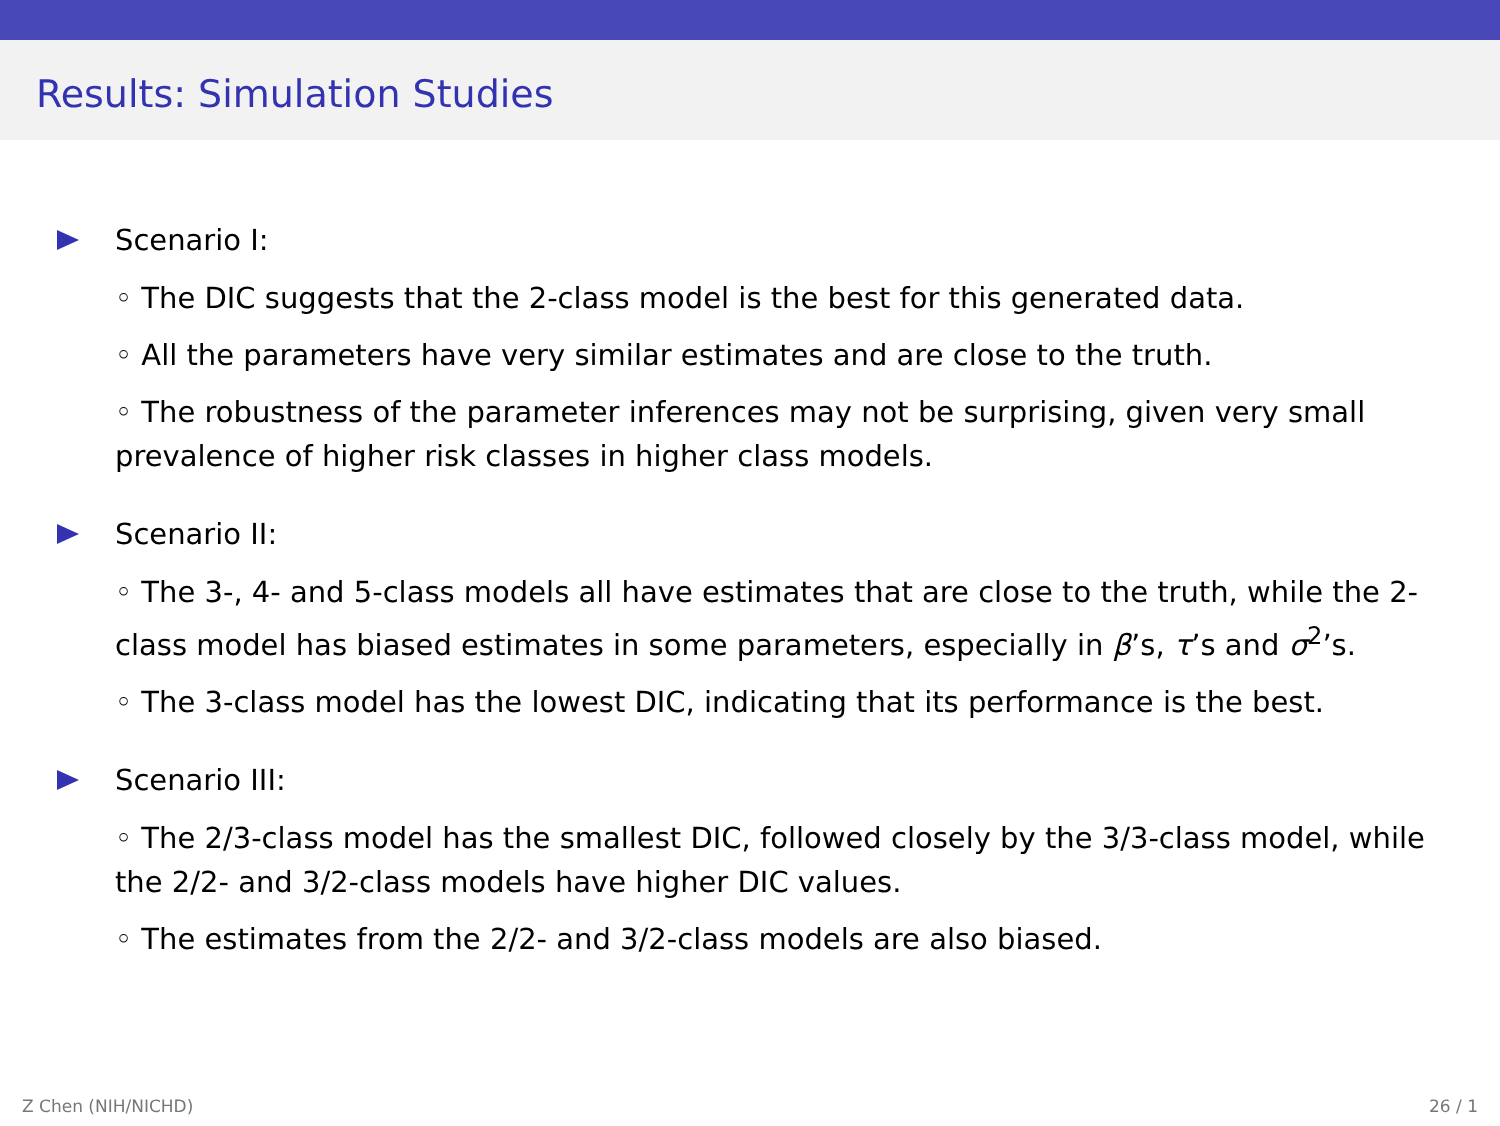Results: Simulation Studies
Scenario I:
◦ The DIC suggests that the 2-class model is the best for this generated data.
◦ All the parameters have very similar estimates and are close to the truth.
◦ The robustness of the parameter inferences may not be surprising, given very small prevalence of higher risk classes in higher class models.
Scenario II:
◦ The 3-, 4- and 5-class models all have estimates that are close to the truth, while the 2-class model has biased estimates in some parameters, especially in β’s, τ’s and σ<sup>2</sup>’s.
◦ The 3-class model has the lowest DIC, indicating that its performance is the best.
Scenario III:
◦ The 2/3-class model has the smallest DIC, followed closely by the 3/3-class model, while the 2/2- and 3/2-class models have higher DIC values.
◦ The estimates from the 2/2- and 3/2-class models are also biased.
Z Chen (NIH/NICHD) 26 / 1